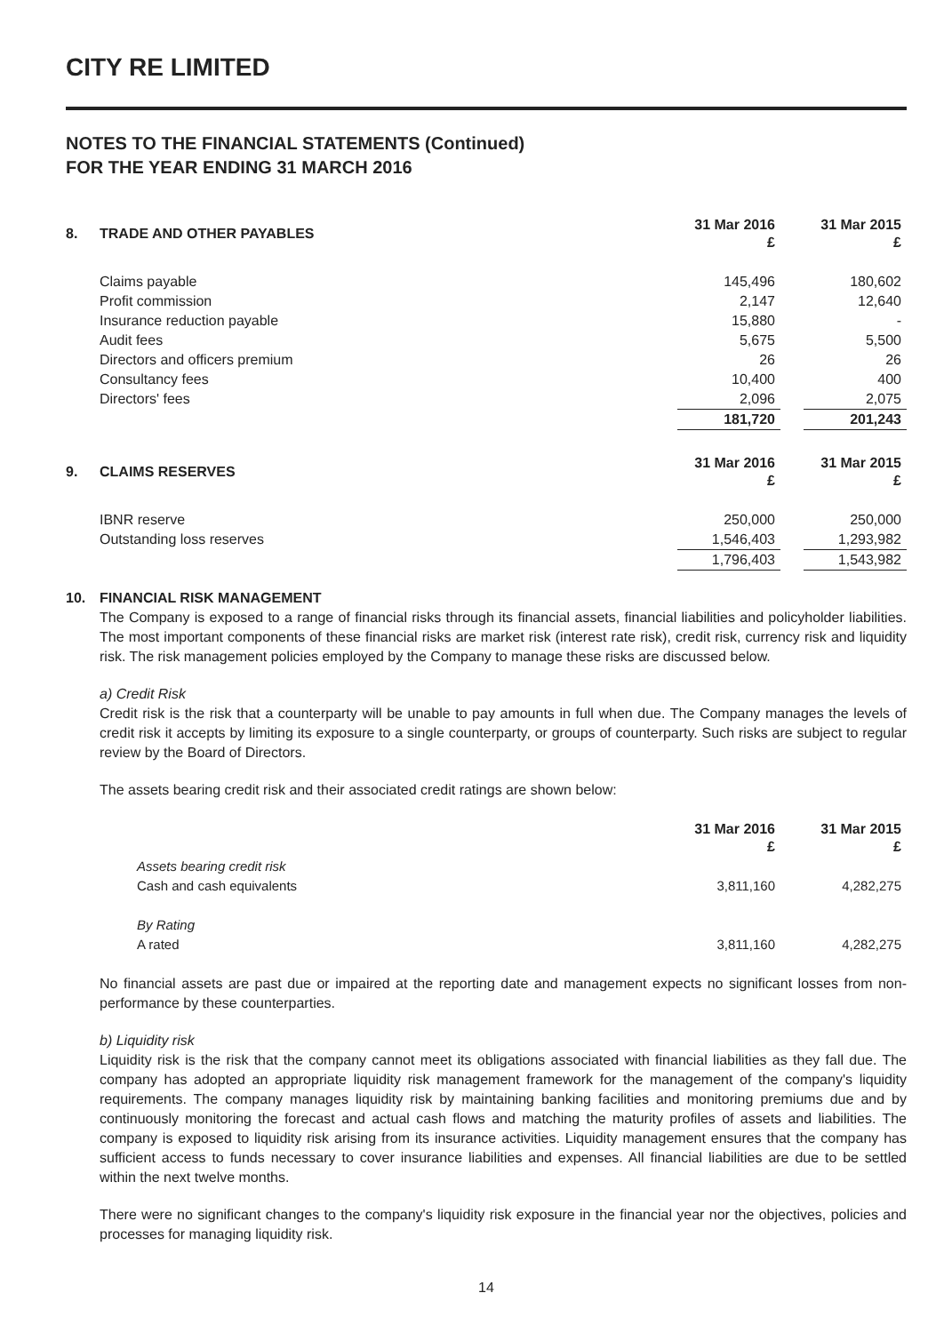CITY RE LIMITED
NOTES TO THE FINANCIAL STATEMENTS (Continued)
FOR THE YEAR ENDING 31 MARCH 2016
| 8. | TRADE AND OTHER PAYABLES | 31 Mar 2016 £ | | 31 Mar 2015 £ |
| --- | --- | --- | --- | --- |
| | Claims payable | 145,496 | | 180,602 |
| | Profit commission | 2,147 | | 12,640 |
| | Insurance reduction payable | 15,880 | | - |
| | Audit fees | 5,675 | | 5,500 |
| | Directors and officers premium | 26 | | 26 |
| | Consultancy fees | 10,400 | | 400 |
| | Directors' fees | 2,096 | | 2,075 |
| | | 181,720 | | 201,243 |
| 9. | CLAIMS RESERVES | 31 Mar 2016 £ | | 31 Mar 2015 £ |
| | IBNR reserve | 250,000 | | 250,000 |
| | Outstanding loss reserves | 1,546,403 | | 1,293,982 |
| | | 1,796,403 | | 1,543,982 |
| 10. | FINANCIAL RISK MANAGEMENT | | | |
The Company is exposed to a range of financial risks through its financial assets, financial liabilities and policyholder liabilities. The most important components of these financial risks are market risk (interest rate risk), credit risk, currency risk and liquidity risk. The risk management policies employed by the Company to manage these risks are discussed below.
a) Credit Risk
Credit risk is the risk that a counterparty will be unable to pay amounts in full when due. The Company manages the levels of credit risk it accepts by limiting its exposure to a single counterparty, or groups of counterparty. Such risks are subject to regular review by the Board of Directors.
The assets bearing credit risk and their associated credit ratings are shown below:
| | | 31 Mar 2016 £ | | 31 Mar 2015 £ |
| | Assets bearing credit risk | | | |
| | Cash and cash equivalents | 3,811,160 | | 4,282,275 |
| | By Rating | | | |
| | A rated | 3,811,160 | | 4,282,275 |
No financial assets are past due or impaired at the reporting date and management expects no significant losses from non-performance by these counterparties.
b) Liquidity risk
Liquidity risk is the risk that the company cannot meet its obligations associated with financial liabilities as they fall due. The company has adopted an appropriate liquidity risk management framework for the management of the company's liquidity requirements. The company manages liquidity risk by maintaining banking facilities and monitoring premiums due and by continuously monitoring the forecast and actual cash flows and matching the maturity profiles of assets and liabilities. The company is exposed to liquidity risk arising from its insurance activities. Liquidity management ensures that the company has sufficient access to funds necessary to cover insurance liabilities and expenses. All financial liabilities are due to be settled within the next twelve months.
There were no significant changes to the company's liquidity risk exposure in the financial year nor the objectives, policies and processes for managing liquidity risk.
14